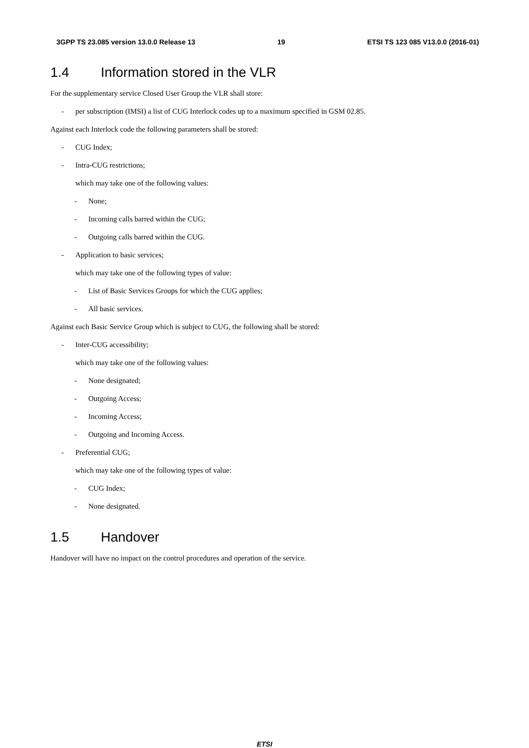3GPP TS 23.085 version 13.0.0 Release 13 19 ETSI TS 123 085 V13.0.0 (2016-01)
1.4 Information stored in the VLR
For the supplementary service Closed User Group the VLR shall store:
- per subscription (IMSI) a list of CUG Interlock codes up to a maximum specified in GSM 02.85.
Against each Interlock code the following parameters shall be stored:
- CUG Index;
- Intra-CUG restrictions;
which may take one of the following values:
- None;
- Incoming calls barred within the CUG;
- Outgoing calls barred within the CUG.
- Application to basic services;
which may take one of the following types of value:
- List of Basic Services Groups for which the CUG applies;
- All basic services.
Against each Basic Service Group which is subject to CUG, the following shall be stored:
- Inter-CUG accessibility;
which may take one of the following values:
- None designated;
- Outgoing Access;
- Incoming Access;
- Outgoing and Incoming Access.
- Preferential CUG;
which may take one of the following types of value:
- CUG Index;
- None designated.
1.5 Handover
Handover will have no impact on the control procedures and operation of the service.
ETSI